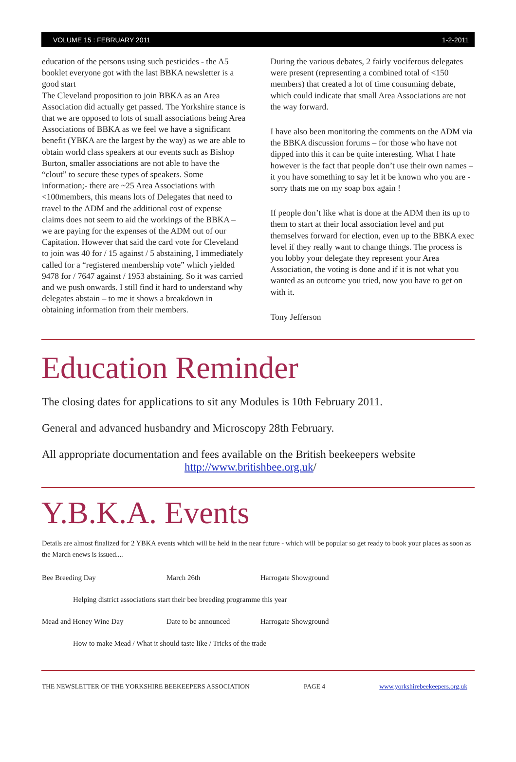VOLUME 15 : FEBRUARY 2011 1-2-2011
education of the persons using such pesticides - the A5 booklet everyone got with the last BBKA newsletter is a good start
The Cleveland proposition to join BBKA as an Area Association did actually get passed. The Yorkshire stance is that we are opposed to lots of small associations being Area Associations of BBKA as we feel we have a significant benefit (YBKA are the largest by the way) as we are able to obtain world class speakers at our events such as Bishop Burton, smaller associations are not able to have the “clout” to secure these types of speakers. Some information;- there are ~25 Area Associations with <100members, this means lots of Delegates that need to travel to the ADM and the additional cost of expense claims does not seem to aid the workings of the BBKA – we are paying for the expenses of the ADM out of our Capitation. However that said the card vote for Cleveland to join was 40 for / 15 against / 5 abstaining, I immediately called for a “registered membership vote” which yielded 9478 for / 7647 against / 1953 abstaining. So it was carried and we push onwards. I still find it hard to understand why delegates abstain – to me it shows a breakdown in obtaining information from their members.
During the various debates, 2 fairly vociferous delegates were present (representing a combined total of <150 members) that created a lot of time consuming debate, which could indicate that small Area Associations are not the way forward.
I have also been monitoring the comments on the ADM via the BBKA discussion forums – for those who have not dipped into this it can be quite interesting. What I hate however is the fact that people don’t use their own names – it you have something to say let it be known who you are - sorry thats me on my soap box again !
If people don’t like what is done at the ADM then its up to them to start at their local association level and put themselves forward for election, even up to the BBKA exec level if they really want to change things. The process is you lobby your delegate they represent your Area Association, the voting is done and if it is not what you wanted as an outcome you tried, now you have to get on with it.
Tony Jefferson
Education Reminder
The closing dates for applications to sit any Modules is 10th February 2011.
General and advanced husbandry and Microscopy 28th February.
All appropriate documentation and fees available on the British beekeepers website
http://www.britishbee.org.uk/
Y.B.K.A. Events
Details are almost finalized for 2 YBKA events which will be held in the near future - which will be popular so get ready to book your places as soon as the March enews is issued....
Bee Breeding Day March 26th Harrogate Showground
Helping district associations start their bee breeding programme this year
Mead and Honey Wine Day Date to be announced Harrogate Showground
How to make Mead / What it should taste like / Tricks of the trade
THE NEWSLETTER OF THE YORKSHIRE BEEKEEPERS ASSOCIATION PAGE 4 www.yorkshirebeekeepers.org.uk